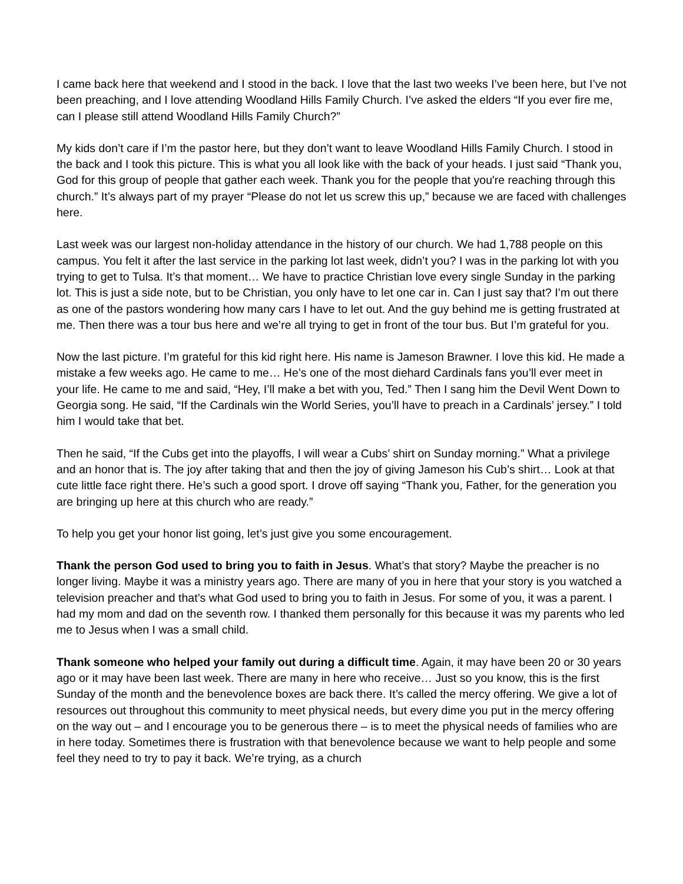I came back here that weekend and I stood in the back. I love that the last two weeks I’ve been here, but I’ve not been preaching, and I love attending Woodland Hills Family Church. I’ve asked the elders “If you ever fire me, can I please still attend Woodland Hills Family Church?”
My kids don’t care if I’m the pastor here, but they don’t want to leave Woodland Hills Family Church. I stood in the back and I took this picture. This is what you all look like with the back of your heads. I just said “Thank you, God for this group of people that gather each week. Thank you for the people that you're reaching through this church.” It’s always part of my prayer “Please do not let us screw this up,” because we are faced with challenges here.
Last week was our largest non-holiday attendance in the history of our church. We had 1,788 people on this campus. You felt it after the last service in the parking lot last week, didn’t you? I was in the parking lot with you trying to get to Tulsa. It’s that moment… We have to practice Christian love every single Sunday in the parking lot. This is just a side note, but to be Christian, you only have to let one car in. Can I just say that? I’m out there as one of the pastors wondering how many cars I have to let out. And the guy behind me is getting frustrated at me. Then there was a tour bus here and we’re all trying to get in front of the tour bus. But I’m grateful for you.
Now the last picture. I’m grateful for this kid right here. His name is Jameson Brawner. I love this kid. He made a mistake a few weeks ago. He came to me… He’s one of the most diehard Cardinals fans you’ll ever meet in your life. He came to me and said, “Hey, I’ll make a bet with you, Ted.” Then I sang him the Devil Went Down to Georgia song. He said, “If the Cardinals win the World Series, you’ll have to preach in a Cardinals’ jersey.” I told him I would take that bet.
Then he said, “If the Cubs get into the playoffs, I will wear a Cubs’ shirt on Sunday morning.” What a privilege and an honor that is. The joy after taking that and then the joy of giving Jameson his Cub’s shirt… Look at that cute little face right there. He’s such a good sport. I drove off saying “Thank you, Father, for the generation you are bringing up here at this church who are ready.”
To help you get your honor list going, let’s just give you some encouragement.
Thank the person God used to bring you to faith in Jesus. What’s that story? Maybe the preacher is no longer living. Maybe it was a ministry years ago. There are many of you in here that your story is you watched a television preacher and that’s what God used to bring you to faith in Jesus. For some of you, it was a parent. I had my mom and dad on the seventh row. I thanked them personally for this because it was my parents who led me to Jesus when I was a small child.
Thank someone who helped your family out during a difficult time. Again, it may have been 20 or 30 years ago or it may have been last week. There are many in here who receive… Just so you know, this is the first Sunday of the month and the benevolence boxes are back there. It’s called the mercy offering. We give a lot of resources out throughout this community to meet physical needs, but every dime you put in the mercy offering on the way out – and I encourage you to be generous there – is to meet the physical needs of families who are in here today. Sometimes there is frustration with that benevolence because we want to help people and some feel they need to try to pay it back. We’re trying, as a church